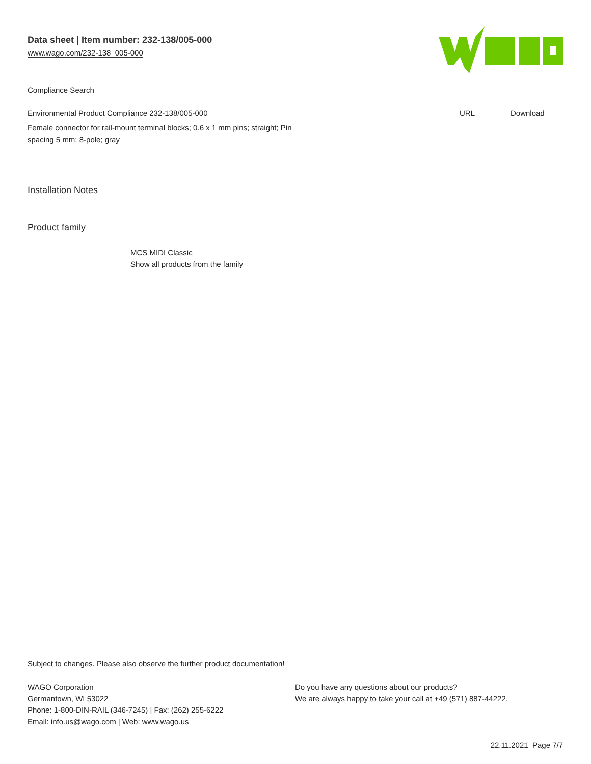Data sheet | Item number: 232-138/005-000
www.wago.com/232-138_005-000
Compliance Search
| Environmental Product Compliance 232-138/005-000 | URL | Download |
| Female connector for rail-mount terminal blocks; 0.6 x 1 mm pins; straight; Pin spacing 5 mm; 8-pole; gray | | |
Installation Notes
Product family
MCS MIDI Classic
Show all products from the family
Subject to changes. Please also observe the further product documentation!
WAGO Corporation
Germantown, WI 53022
Phone: 1-800-DIN-RAIL (346-7245) | Fax: (262) 255-6222
Email: info.us@wago.com | Web: www.wago.us
Do you have any questions about our products?
We are always happy to take your call at +49 (571) 887-44222.
22.11.2021 Page 7/7